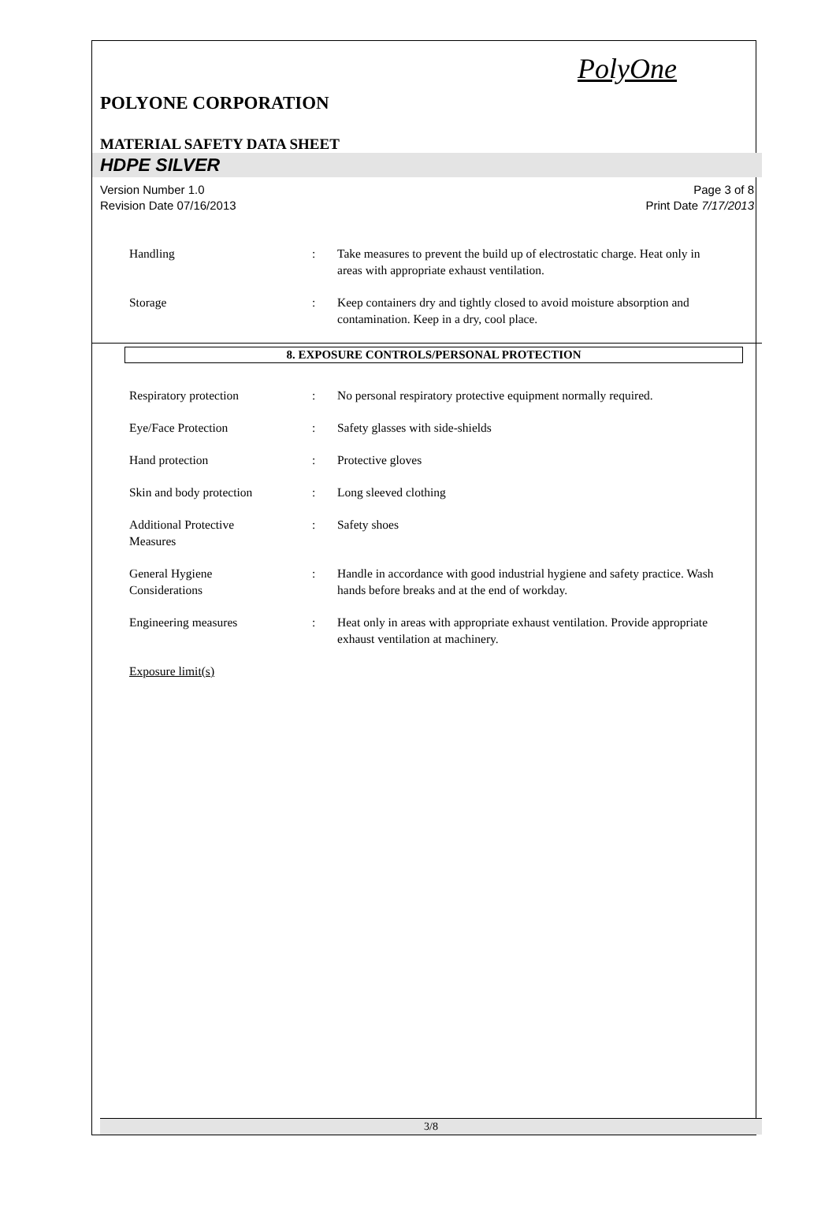PolyOne
POLYONE CORPORATION
MATERIAL SAFETY DATA SHEET
HDPE SILVER
Version Number 1.0
Revision Date 07/16/2013
Page 3 of 8
Print Date 7/17/2013
Handling : Take measures to prevent the build up of electrostatic charge. Heat only in areas with appropriate exhaust ventilation.
Storage : Keep containers dry and tightly closed to avoid moisture absorption and contamination. Keep in a dry, cool place.
8. EXPOSURE CONTROLS/PERSONAL PROTECTION
Respiratory protection : No personal respiratory protective equipment normally required.
Eye/Face Protection : Safety glasses with side-shields
Hand protection : Protective gloves
Skin and body protection : Long sleeved clothing
Additional Protective
Measures
: Safety shoes
General Hygiene
Considerations
: Handle in accordance with good industrial hygiene and safety practice. Wash hands before breaks and at the end of workday.
Engineering measures : Heat only in areas with appropriate exhaust ventilation. Provide appropriate exhaust ventilation at machinery.
Exposure limit(s)
3/8